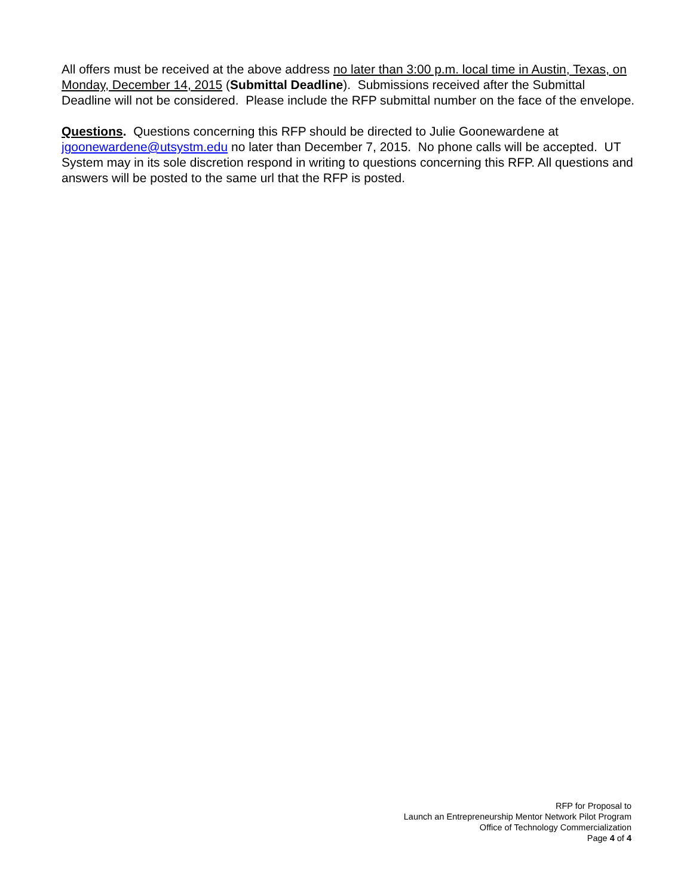All offers must be received at the above address no later than 3:00 p.m. local time in Austin, Texas, on Monday, December 14, 2015 (Submittal Deadline). Submissions received after the Submittal Deadline will not be considered. Please include the RFP submittal number on the face of the envelope.
Questions. Questions concerning this RFP should be directed to Julie Goonewardene at jgoonewardene@utsystm.edu no later than December 7, 2015. No phone calls will be accepted. UT System may in its sole discretion respond in writing to questions concerning this RFP. All questions and answers will be posted to the same url that the RFP is posted.
RFP for Proposal to
Launch an Entrepreneurship Mentor Network Pilot Program
Office of Technology Commercialization
Page 4 of 4